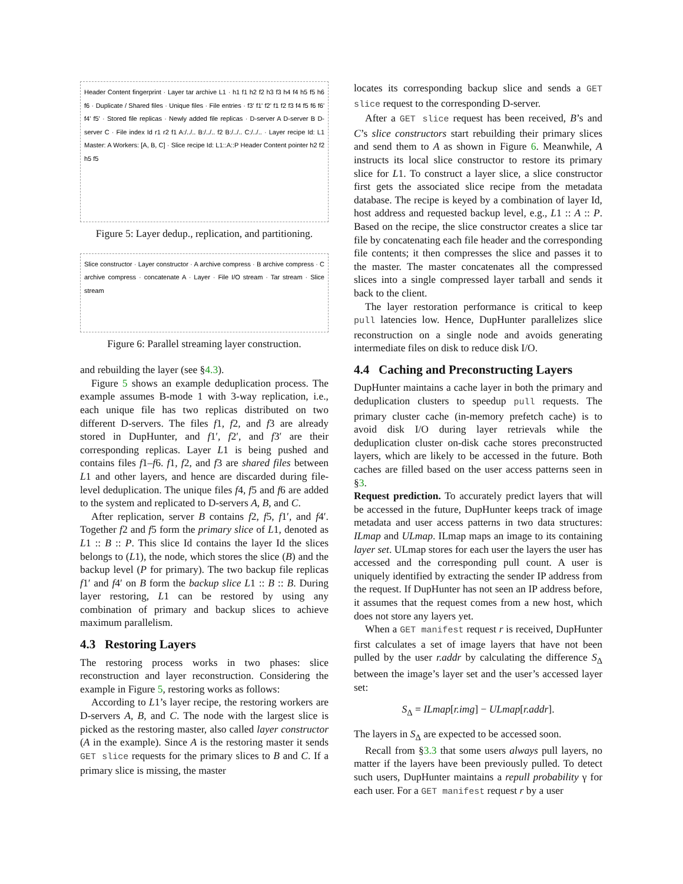Header Content fingerprint · Layer tar archive L1 · h1 f1 h2 f2 h3 f3 h4 f4 h5 f5 h6 f6 · Duplicate / Shared files · Unique files · File entries · f3' f1' f2' f1 f2 f3 f4 f5 f6 f6' f4' f5' · Stored file replicas · Newly added file replicas · D-server A D-server B D-server C · File index Id r1 r2 f1 A:/../.. B:/../.. f2 B:/../.. C:/../.. · Layer recipe Id: L1 Master: A Workers: [A, B, C] · Slice recipe Id: L1::A::P Header Content pointer h2 f2 h5 f5
Figure 5: Layer dedup., replication, and partitioning.
Slice constructor · Layer constructor · A archive compress · B archive compress · C archive compress · concatenate A · Layer · File I/O stream · Tar stream · Slice stream
Figure 6: Parallel streaming layer construction.
and rebuilding the layer (see §4.3).
Figure 5 shows an example deduplication process. The example assumes B-mode 1 with 3-way replication, i.e., each unique file has two replicas distributed on two different D-servers. The files f1, f2, and f3 are already stored in DupHunter, and f1′, f2′, and f3′ are their corresponding replicas. Layer L1 is being pushed and contains files f1–f6. f1, f2, and f3 are shared files between L1 and other layers, and hence are discarded during file-level deduplication. The unique files f4, f5 and f6 are added to the system and replicated to D-servers A, B, and C.
After replication, server B contains f2, f5, f1′, and f4′. Together f2 and f5 form the primary slice of L1, denoted as L1 :: B :: P. This slice Id contains the layer Id the slices belongs to (L1), the node, which stores the slice (B) and the backup level (P for primary). The two backup file replicas f1′ and f4′ on B form the backup slice L1 :: B :: B. During layer restoring, L1 can be restored by using any combination of primary and backup slices to achieve maximum parallelism.
4.3 Restoring Layers
The restoring process works in two phases: slice reconstruction and layer reconstruction. Considering the example in Figure 5, restoring works as follows:
According to L1’s layer recipe, the restoring workers are D-servers A, B, and C. The node with the largest slice is picked as the restoring master, also called layer constructor (A in the example). Since A is the restoring master it sends GET slice requests for the primary slices to B and C. If a primary slice is missing, the master
locates its corresponding backup slice and sends a GET slice request to the corresponding D-server.
After a GET slice request has been received, B’s and C’s slice constructors start rebuilding their primary slices and send them to A as shown in Figure 6. Meanwhile, A instructs its local slice constructor to restore its primary slice for L1. To construct a layer slice, a slice constructor first gets the associated slice recipe from the metadata database. The recipe is keyed by a combination of layer Id, host address and requested backup level, e.g., L1 :: A :: P. Based on the recipe, the slice constructor creates a slice tar file by concatenating each file header and the corresponding file contents; it then compresses the slice and passes it to the master. The master concatenates all the compressed slices into a single compressed layer tarball and sends it back to the client.
The layer restoration performance is critical to keep pull latencies low. Hence, DupHunter parallelizes slice reconstruction on a single node and avoids generating intermediate files on disk to reduce disk I/O.
4.4 Caching and Preconstructing Layers
DupHunter maintains a cache layer in both the primary and deduplication clusters to speedup pull requests. The primary cluster cache (in-memory prefetch cache) is to avoid disk I/O during layer retrievals while the deduplication cluster on-disk cache stores preconstructed layers, which are likely to be accessed in the future. Both caches are filled based on the user access patterns seen in §3.
Request prediction. To accurately predict layers that will be accessed in the future, DupHunter keeps track of image metadata and user access patterns in two data structures: ILmap and ULmap. ILmap maps an image to its containing layer set. ULmap stores for each user the layers the user has accessed and the corresponding pull count. A user is uniquely identified by extracting the sender IP address from the request. If DupHunter has not seen an IP address before, it assumes that the request comes from a new host, which does not store any layers yet.
When a GET manifest request r is received, DupHunter first calculates a set of image layers that have not been pulled by the user r.addr by calculating the difference S<sub>Δ</sub> between the image’s layer set and the user’s accessed layer set:
S<sub>Δ</sub> = ILmap[r.img] − ULmap[r.addr].
The layers in S<sub>Δ</sub> are expected to be accessed soon.
Recall from §3.3 that some users always pull layers, no matter if the layers have been previously pulled. To detect such users, DupHunter maintains a repull probability γ for each user. For a GET manifest request r by a user